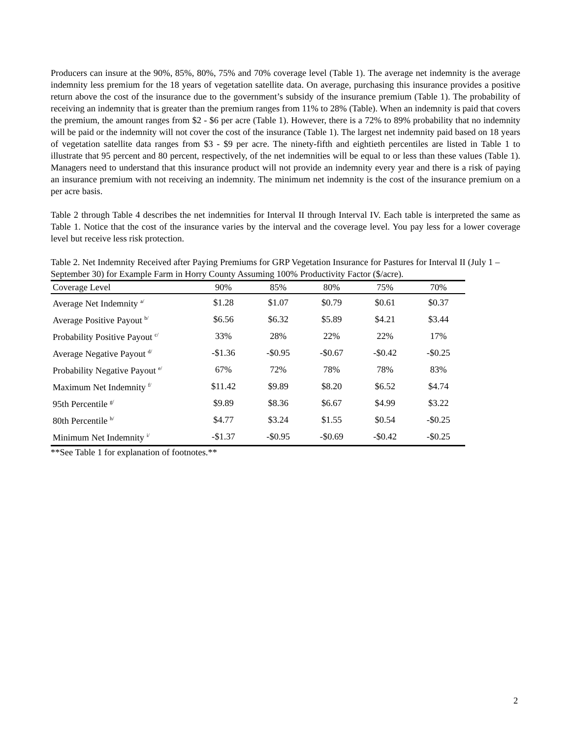Producers can insure at the 90%, 85%, 80%, 75% and 70% coverage level (Table 1). The average net indemnity is the average indemnity less premium for the 18 years of vegetation satellite data. On average, purchasing this insurance provides a positive return above the cost of the insurance due to the government’s subsidy of the insurance premium (Table 1). The probability of receiving an indemnity that is greater than the premium ranges from 11% to 28% (Table). When an indemnity is paid that covers the premium, the amount ranges from $2 - $6 per acre (Table 1). However, there is a 72% to 89% probability that no indemnity will be paid or the indemnity will not cover the cost of the insurance (Table 1). The largest net indemnity paid based on 18 years of vegetation satellite data ranges from $3 - $9 per acre. The ninety-fifth and eightieth percentiles are listed in Table 1 to illustrate that 95 percent and 80 percent, respectively, of the net indemnities will be equal to or less than these values (Table 1). Managers need to understand that this insurance product will not provide an indemnity every year and there is a risk of paying an insurance premium with not receiving an indemnity. The minimum net indemnity is the cost of the insurance premium on a per acre basis.
Table 2 through Table 4 describes the net indemnities for Interval II through Interval IV. Each table is interpreted the same as Table 1. Notice that the cost of the insurance varies by the interval and the coverage level. You pay less for a lower coverage level but receive less risk protection.
Table 2. Net Indemnity Received after Paying Premiums for GRP Vegetation Insurance for Pastures for Interval II (July 1 – September 30) for Example Farm in Horry County Assuming 100% Productivity Factor ($/acre).
| Coverage Level | 90% | 85% | 80% | 75% | 70% |
| --- | --- | --- | --- | --- | --- |
| Average Net Indemnity <sup>a/</sup> | $1.28 | $1.07 | $0.79 | $0.61 | $0.37 |
| Average Positive Payout <sup>b/</sup> | $6.56 | $6.32 | $5.89 | $4.21 | $3.44 |
| Probability Positive Payout <sup>c/</sup> | 33% | 28% | 22% | 22% | 17% |
| Average Negative Payout <sup>d/</sup> | -$1.36 | -$0.95 | -$0.67 | -$0.42 | -$0.25 |
| Probability Negative Payout <sup>e/</sup> | 67% | 72% | 78% | 78% | 83% |
| Maximum Net Indemnity <sup>f/</sup> | $11.42 | $9.89 | $8.20 | $6.52 | $4.74 |
| 95th Percentile <sup>g/</sup> | $9.89 | $8.36 | $6.67 | $4.99 | $3.22 |
| 80th Percentile <sup>h/</sup> | $4.77 | $3.24 | $1.55 | $0.54 | -$0.25 |
| Minimum Net Indemnity <sup>i/</sup> | -$1.37 | -$0.95 | -$0.69 | -$0.42 | -$0.25 |
**See Table 1 for explanation of footnotes.**
2